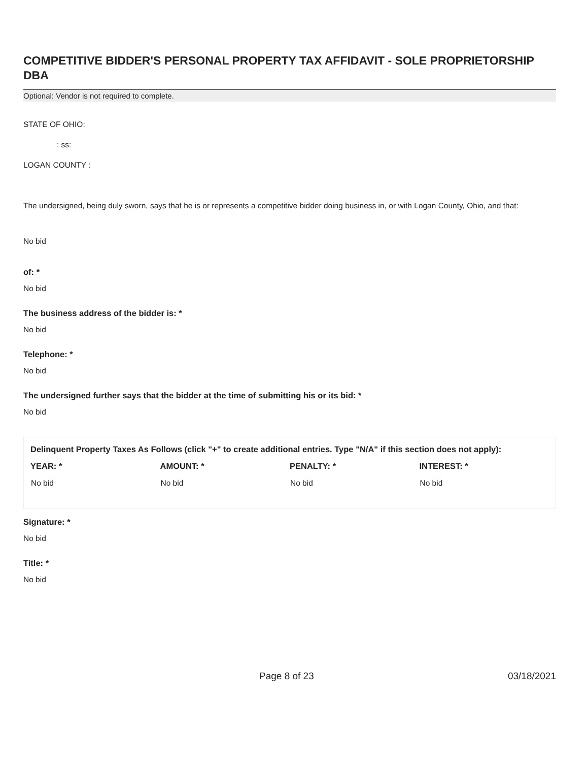COMPETITIVE BIDDER'S PERSONAL PROPERTY TAX AFFIDAVIT - SOLE PROPRIETORSHIP DBA
Optional: Vendor is not required to complete.
STATE OF OHIO:
: ss:
LOGAN COUNTY :
The undersigned, being duly sworn, says that he is or represents a competitive bidder doing business in, or with Logan County, Ohio, and that:
No bid
of: *
No bid
The business address of the bidder is: *
No bid
Telephone: *
No bid
The undersigned further says that the bidder at the time of submitting his or its bid: *
No bid
Delinquent Property Taxes As Follows (click "+" to create additional entries. Type "N/A" if this section does not apply):
| YEAR: * | AMOUNT: * | PENALTY: * | INTEREST: * |
| --- | --- | --- | --- |
| No bid | No bid | No bid | No bid |
Signature: *
No bid
Title: *
No bid
Page 8 of 23 03/18/2021